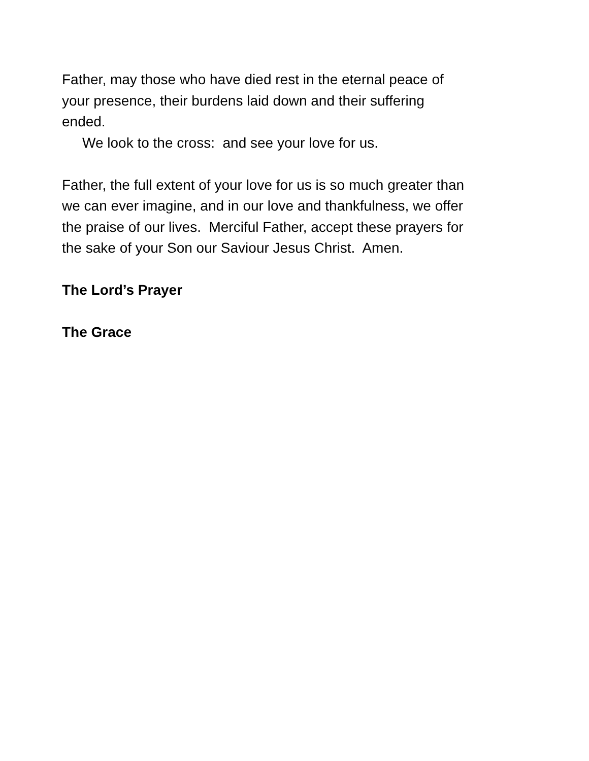Father, may those who have died rest in the eternal peace of
your presence, their burdens laid down and their suffering
ended.
We look to the cross: and see your love for us.
Father, the full extent of your love for us is so much greater than
we can ever imagine, and in our love and thankfulness, we offer
the praise of our lives. Merciful Father, accept these prayers for
the sake of your Son our Saviour Jesus Christ. Amen.
The Lord’s Prayer
The Grace